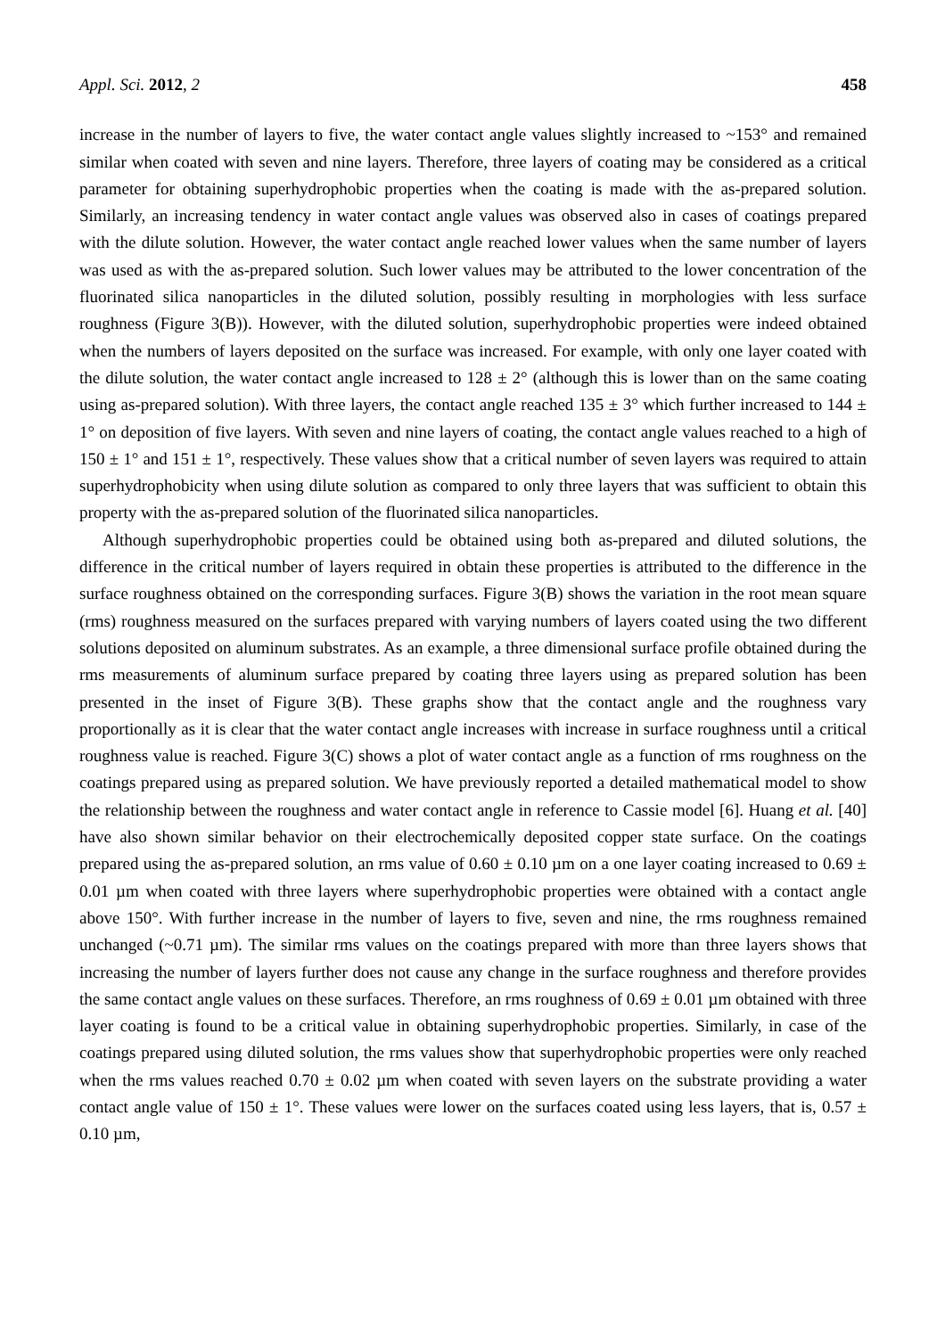Appl. Sci. 2012, 2 458
increase in the number of layers to five, the water contact angle values slightly increased to ~153° and remained similar when coated with seven and nine layers. Therefore, three layers of coating may be considered as a critical parameter for obtaining superhydrophobic properties when the coating is made with the as-prepared solution. Similarly, an increasing tendency in water contact angle values was observed also in cases of coatings prepared with the dilute solution. However, the water contact angle reached lower values when the same number of layers was used as with the as-prepared solution. Such lower values may be attributed to the lower concentration of the fluorinated silica nanoparticles in the diluted solution, possibly resulting in morphologies with less surface roughness (Figure 3(B)). However, with the diluted solution, superhydrophobic properties were indeed obtained when the numbers of layers deposited on the surface was increased. For example, with only one layer coated with the dilute solution, the water contact angle increased to 128 ± 2° (although this is lower than on the same coating using as-prepared solution). With three layers, the contact angle reached 135 ± 3° which further increased to 144 ± 1° on deposition of five layers. With seven and nine layers of coating, the contact angle values reached to a high of 150 ± 1° and 151 ± 1°, respectively. These values show that a critical number of seven layers was required to attain superhydrophobicity when using dilute solution as compared to only three layers that was sufficient to obtain this property with the as-prepared solution of the fluorinated silica nanoparticles.
Although superhydrophobic properties could be obtained using both as-prepared and diluted solutions, the difference in the critical number of layers required in obtain these properties is attributed to the difference in the surface roughness obtained on the corresponding surfaces. Figure 3(B) shows the variation in the root mean square (rms) roughness measured on the surfaces prepared with varying numbers of layers coated using the two different solutions deposited on aluminum substrates. As an example, a three dimensional surface profile obtained during the rms measurements of aluminum surface prepared by coating three layers using as prepared solution has been presented in the inset of Figure 3(B). These graphs show that the contact angle and the roughness vary proportionally as it is clear that the water contact angle increases with increase in surface roughness until a critical roughness value is reached. Figure 3(C) shows a plot of water contact angle as a function of rms roughness on the coatings prepared using as prepared solution. We have previously reported a detailed mathematical model to show the relationship between the roughness and water contact angle in reference to Cassie model [6]. Huang et al. [40] have also shown similar behavior on their electrochemically deposited copper state surface. On the coatings prepared using the as-prepared solution, an rms value of 0.60 ± 0.10 µm on a one layer coating increased to 0.69 ± 0.01 µm when coated with three layers where superhydrophobic properties were obtained with a contact angle above 150°. With further increase in the number of layers to five, seven and nine, the rms roughness remained unchanged (~0.71 µm). The similar rms values on the coatings prepared with more than three layers shows that increasing the number of layers further does not cause any change in the surface roughness and therefore provides the same contact angle values on these surfaces. Therefore, an rms roughness of 0.69 ± 0.01 µm obtained with three layer coating is found to be a critical value in obtaining superhydrophobic properties. Similarly, in case of the coatings prepared using diluted solution, the rms values show that superhydrophobic properties were only reached when the rms values reached 0.70 ± 0.02 µm when coated with seven layers on the substrate providing a water contact angle value of 150 ± 1°. These values were lower on the surfaces coated using less layers, that is, 0.57 ± 0.10 µm,